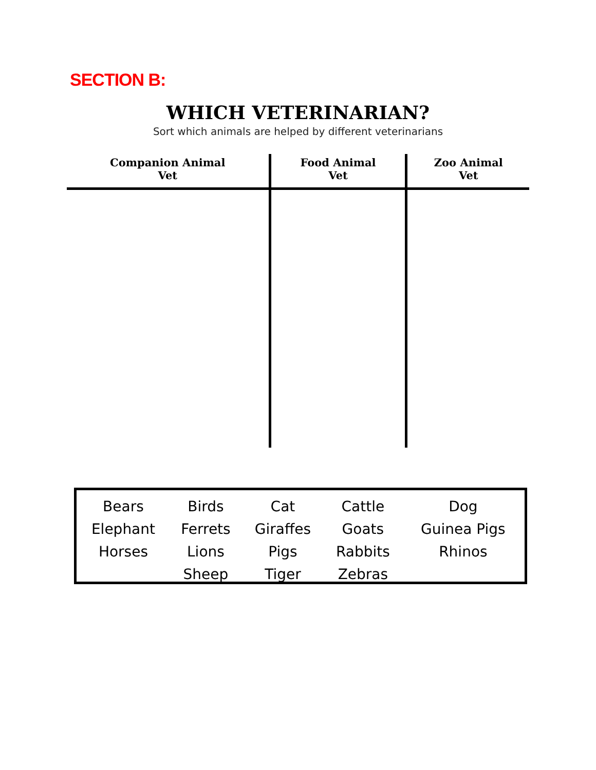SECTION B:
WHICH VETERINARIAN?
Sort which animals are helped by different veterinarians
| Companion Animal Vet | Food Animal Vet | Zoo Animal Vet |
| --- | --- | --- |
| Bears | Birds | Cat | Cattle | Dog |
| Elephant | Ferrets | Giraffes | Goats | Guinea Pigs |
| Horses | Lions | Pigs | Rabbits | Rhinos |
| | Sheep | Tiger | Zebras | |